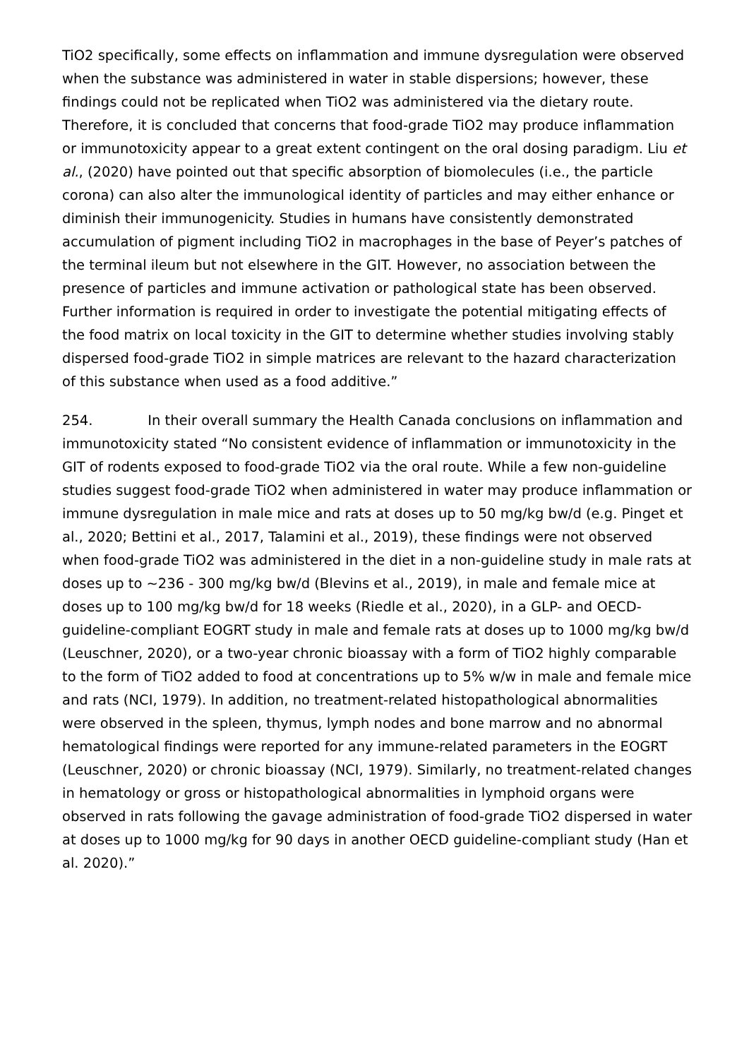TiO2 specifically, some effects on inflammation and immune dysregulation were observed when the substance was administered in water in stable dispersions; however, these findings could not be replicated when TiO2 was administered via the dietary route. Therefore, it is concluded that concerns that food-grade TiO2 may produce inflammation or immunotoxicity appear to a great extent contingent on the oral dosing paradigm. Liu et al., (2020) have pointed out that specific absorption of biomolecules (i.e., the particle corona) can also alter the immunological identity of particles and may either enhance or diminish their immunogenicity. Studies in humans have consistently demonstrated accumulation of pigment including TiO2 in macrophages in the base of Peyer’s patches of the terminal ileum but not elsewhere in the GIT. However, no association between the presence of particles and immune activation or pathological state has been observed. Further information is required in order to investigate the potential mitigating effects of the food matrix on local toxicity in the GIT to determine whether studies involving stably dispersed food-grade TiO2 in simple matrices are relevant to the hazard characterization of this substance when used as a food additive.”
254. In their overall summary the Health Canada conclusions on inflammation and immunotoxicity stated “No consistent evidence of inflammation or immunotoxicity in the GIT of rodents exposed to food-grade TiO2 via the oral route. While a few non-guideline studies suggest food-grade TiO2 when administered in water may produce inflammation or immune dysregulation in male mice and rats at doses up to 50 mg/kg bw/d (e.g. Pinget et al., 2020; Bettini et al., 2017, Talamini et al., 2019), these findings were not observed when food-grade TiO2 was administered in the diet in a non-guideline study in male rats at doses up to ~236 - 300 mg/kg bw/d (Blevins et al., 2019), in male and female mice at doses up to 100 mg/kg bw/d for 18 weeks (Riedle et al., 2020), in a GLP- and OECD-guideline-compliant EOGRT study in male and female rats at doses up to 1000 mg/kg bw/d (Leuschner, 2020), or a two-year chronic bioassay with a form of TiO2 highly comparable to the form of TiO2 added to food at concentrations up to 5% w/w in male and female mice and rats (NCI, 1979). In addition, no treatment-related histopathological abnormalities were observed in the spleen, thymus, lymph nodes and bone marrow and no abnormal hematological findings were reported for any immune-related parameters in the EOGRT (Leuschner, 2020) or chronic bioassay (NCI, 1979). Similarly, no treatment-related changes in hematology or gross or histopathological abnormalities in lymphoid organs were observed in rats following the gavage administration of food-grade TiO2 dispersed in water at doses up to 1000 mg/kg for 90 days in another OECD guideline-compliant study (Han et al. 2020).”